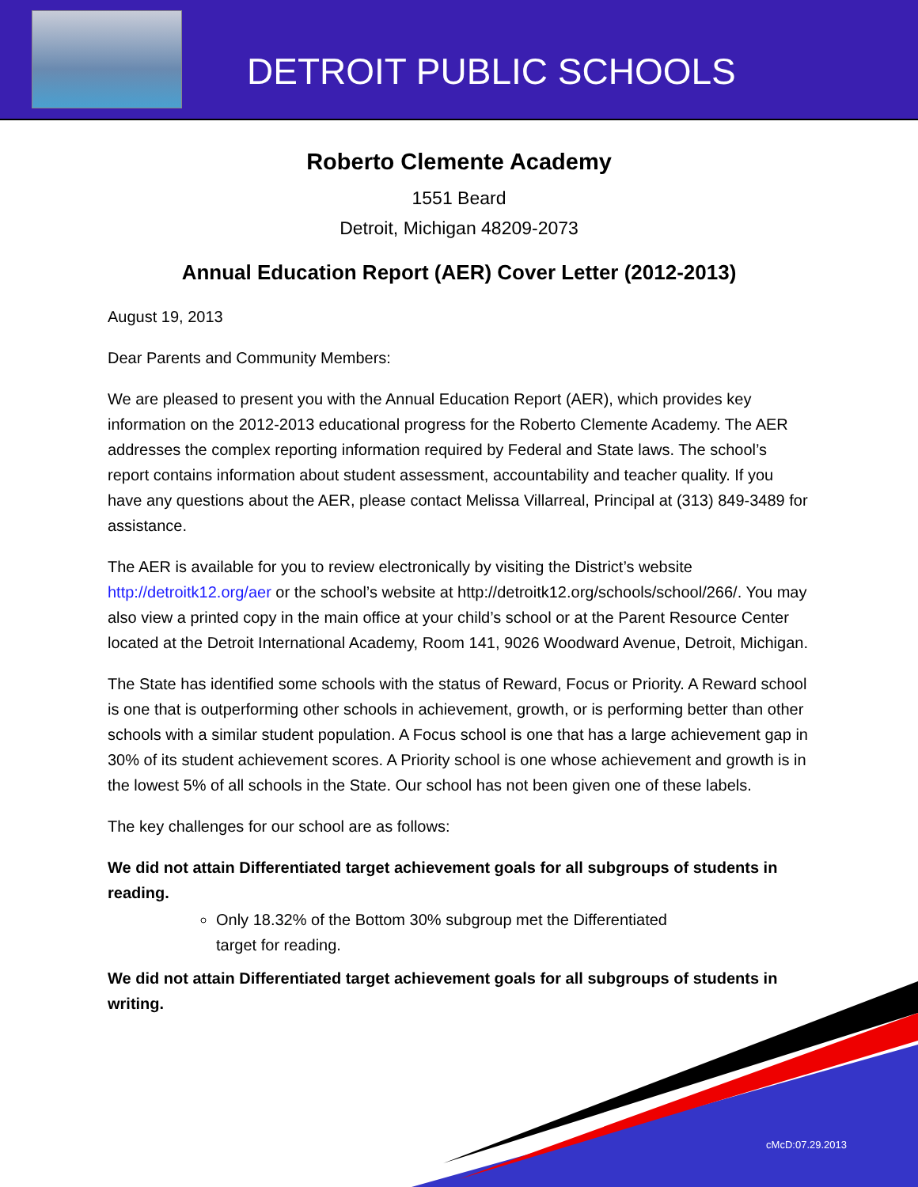DETROIT PUBLIC SCHOOLS
Roberto Clemente Academy
1551 Beard
Detroit, Michigan 48209-2073
Annual Education Report (AER) Cover Letter (2012-2013)
August 19, 2013
Dear Parents and Community Members:
We are pleased to present you with the Annual Education Report (AER), which provides key information on the 2012-2013 educational progress for the Roberto Clemente Academy. The AER addresses the complex reporting information required by Federal and State laws. The school’s report contains information about student assessment, accountability and teacher quality. If you have any questions about the AER, please contact Melissa Villarreal, Principal at (313) 849-3489 for assistance.
The AER is available for you to review electronically by visiting the District’s website http://detroitk12.org/aer or the school’s website at http://detroitk12.org/schools/school/266/. You may also view a printed copy in the main office at your child’s school or at the Parent Resource Center located at the Detroit International Academy, Room 141, 9026 Woodward Avenue, Detroit, Michigan.
The State has identified some schools with the status of Reward, Focus or Priority. A Reward school is one that is outperforming other schools in achievement, growth, or is performing better than other schools with a similar student population. A Focus school is one that has a large achievement gap in 30% of its student achievement scores. A Priority school is one whose achievement and growth is in the lowest 5% of all schools in the State. Our school has not been given one of these labels.
The key challenges for our school are as follows:
We did not attain Differentiated target achievement goals for all subgroups of students in reading.
Only 18.32% of the Bottom 30% subgroup met the Differentiated
target for reading.
We did not attain Differentiated target achievement goals for all subgroups of students in writing.
cMcD:07.29.2013